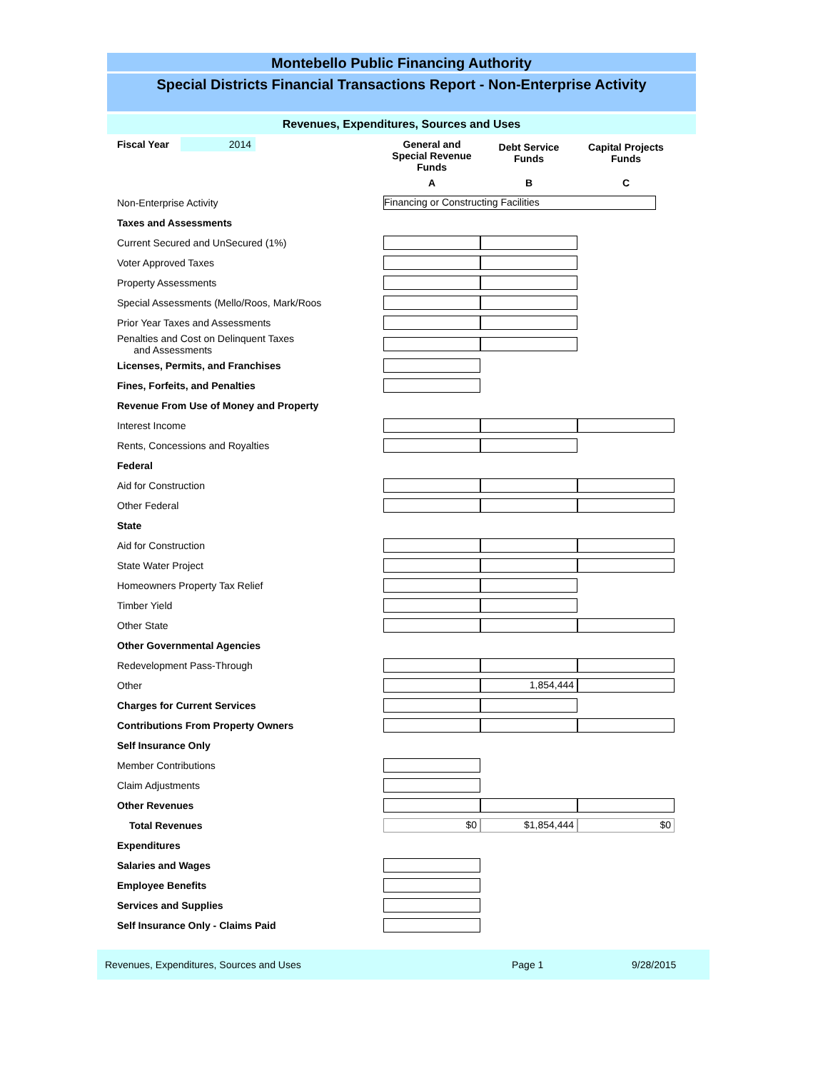Montebello Public Financing Authority
Special Districts Financial Transactions Report - Non-Enterprise Activity
Revenues, Expenditures, Sources and Uses
| Fiscal Year 2014 | General and Special Revenue Funds | Debt Service Funds | Capital Projects Funds |
| | A | B | C |
| Non-Enterprise Activity | Financing or Constructing Facilities | | |
| Taxes and Assessments | | | |
| Current Secured and UnSecured (1%) | | | |
| Voter Approved Taxes | | | |
| Property Assessments | | | |
| Special Assessments (Mello/Roos, Mark/Roos | | | |
| Prior Year Taxes and Assessments | | | |
| Penalties and Cost on Delinquent Taxes and Assessments | | | |
| Licenses, Permits, and Franchises | | | |
| Fines, Forfeits, and Penalties | | | |
| Revenue From Use of Money and Property | | | |
| Interest Income | | | |
| Rents, Concessions and Royalties | | | |
| Federal | | | |
| Aid for Construction | | | |
| Other Federal | | | |
| State | | | |
| Aid for Construction | | | |
| State Water Project | | | |
| Homeowners Property Tax Relief | | | |
| Timber Yield | | | |
| Other State | | | |
| Other Governmental Agencies | | | |
| Redevelopment Pass-Through | | | |
| Other | | 1,854,444 | |
| Charges for Current Services | | | |
| Contributions From Property Owners | | | |
| Self Insurance Only | | | |
| Member Contributions | | | |
| Claim Adjustments | | | |
| Other Revenues | | | |
| Total Revenues | $0 | $1,854,444 | $0 |
| Expenditures | | | |
| Salaries and Wages | | | |
| Employee Benefits | | | |
| Services and Supplies | | | |
| Self Insurance Only - Claims Paid | | | |
Revenues, Expenditures, Sources and Uses Page 1 9/28/2015